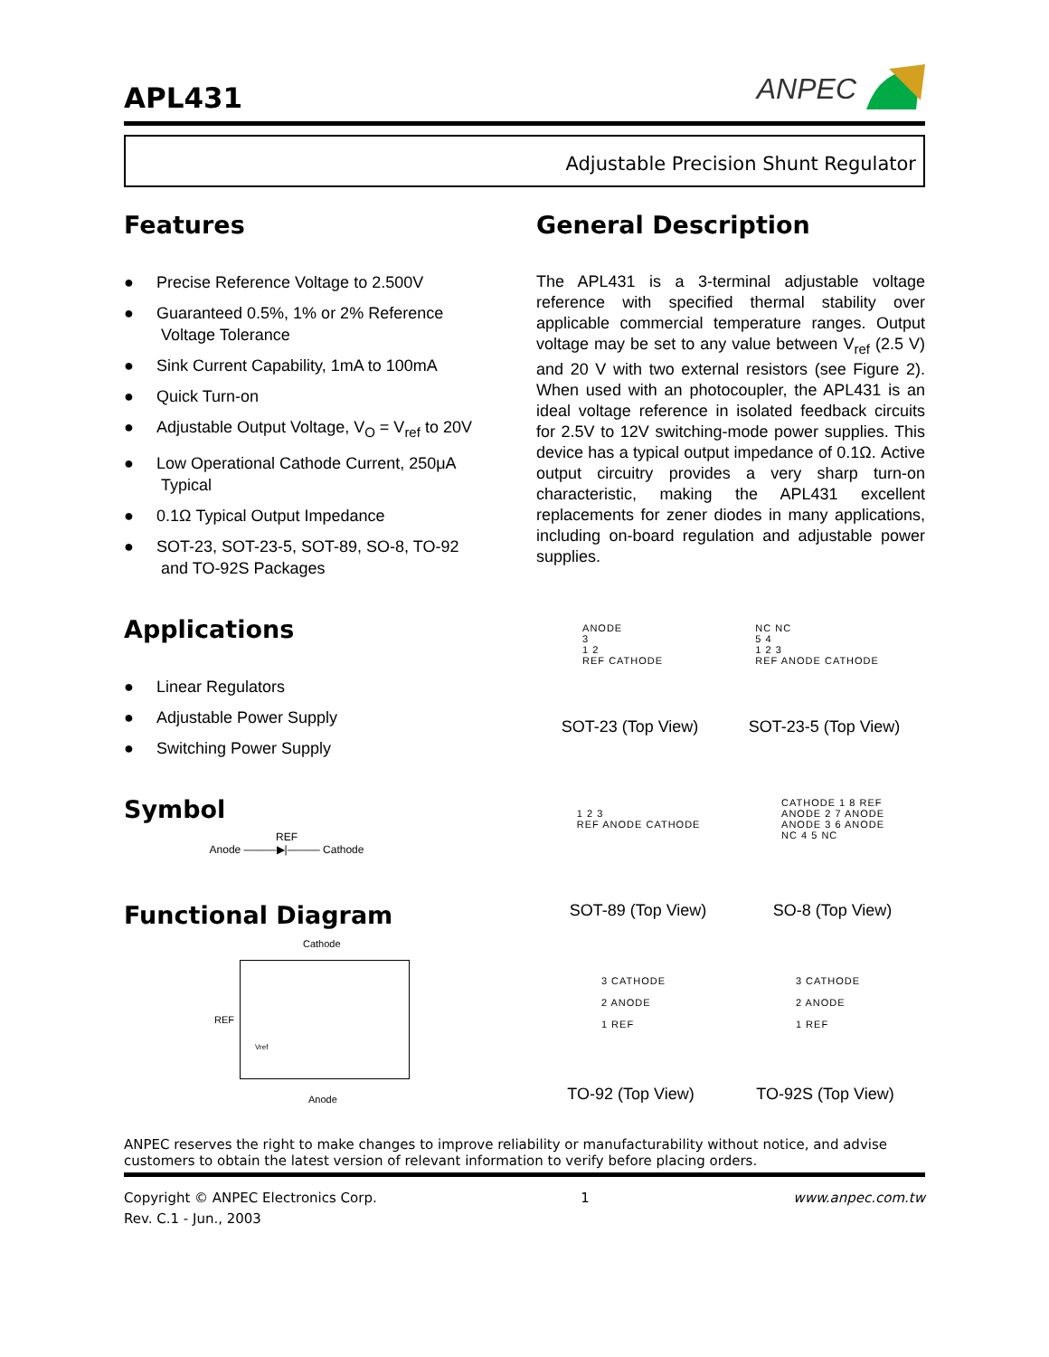APL431
ANPEC
Adjustable Precision Shunt Regulator
Features
● Precise Reference Voltage to 2.500V
● Guaranteed 0.5%, 1% or 2% Reference
Voltage Tolerance
● Sink Current Capability, 1mA to 100mA
● Quick Turn-on
● Adjustable Output Voltage, V<sub>O</sub> = V<sub>ref</sub> to 20V
● Low Operational Cathode Current, 250μA
Typical
● 0.1Ω Typical Output Impedance
● SOT-23, SOT-23-5, SOT-89, SO-8, TO-92
and TO-92S Packages
Applications
● Linear Regulators
● Adjustable Power Supply
● Switching Power Supply
Symbol
REF
Anode ———▶|——— Cathode
Functional Diagram
Cathode
REF
Vref
Anode
General Description
The APL431 is a 3-terminal adjustable voltage reference with specified thermal stability over applicable commercial temperature ranges. Output voltage may be set to any value between V<sub>ref</sub> (2.5 V) and 20 V with two external resistors (see Figure 2). When used with an photocoupler, the APL431 is an ideal voltage reference in isolated feedback circuits for 2.5V to 12V switching-mode power supplies. This device has a typical output impedance of 0.1Ω. Active output circuitry provides a very sharp turn-on characteristic, making the APL431 excellent replacements for zener diodes in many applications, including on-board regulation and adjustable power supplies.
ANODE
3
1 2
REF CATHODE
NC NC
5 4
1 2 3
REF ANODE CATHODE
SOT-23 (Top View) SOT-23-5 (Top View)
1 2 3
REF ANODE CATHODE
CATHODE 1 8 REF
ANODE 2 7 ANODE
ANODE 3 6 ANODE
NC 4 5 NC
SOT-89 (Top View) SO-8 (Top View)
3 CATHODE
2 ANODE
1 REF
3 CATHODE
2 ANODE
1 REF
TO-92 (Top View) TO-92S (Top View)
ANPEC reserves the right to make changes to improve reliability or manufacturability without notice, and advise customers to obtain the latest version of relevant information to verify before placing orders.
Copyright © ANPEC Electronics Corp.
Rev. C.1 - Jun., 2003
1 www.anpec.com.tw